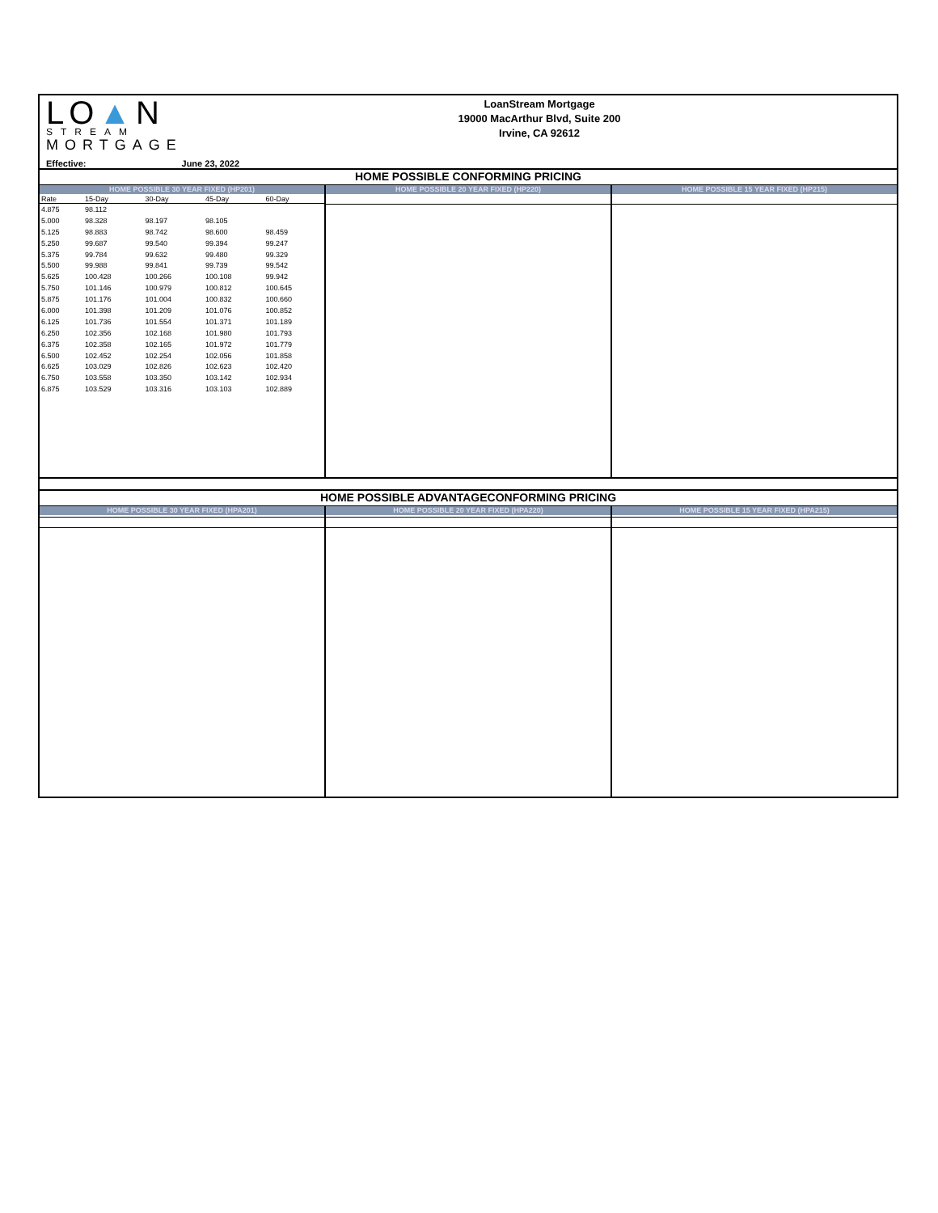LO▲N
STREAM
MORTGAGE
Effective: June 23, 2022
LoanStream Mortgage
19000 MacArthur Blvd, Suite 200
Irvine, CA 92612
HOME POSSIBLE CONFORMING PRICING
HOME POSSIBLE 30 YEAR FIXED (HP201)
HOME POSSIBLE 20 YEAR FIXED (HP220)
HOME POSSIBLE 15 YEAR FIXED (HP215)
| Rate | 15-Day | 30-Day | 45-Day | 60-Day |
| --- | --- | --- | --- | --- |
| 4.875 | 98.112 | | | |
| 5.000 | 98.328 | 98.197 | 98.105 | |
| 5.125 | 98.883 | 98.742 | 98.600 | 98.459 |
| 5.250 | 99.687 | 99.540 | 99.394 | 99.247 |
| 5.375 | 99.784 | 99.632 | 99.480 | 99.329 |
| 5.500 | 99.988 | 99.841 | 99.739 | 99.542 |
| 5.625 | 100.428 | 100.266 | 100.108 | 99.942 |
| 5.750 | 101.146 | 100.979 | 100.812 | 100.645 |
| 5.875 | 101.176 | 101.004 | 100.832 | 100.660 |
| 6.000 | 101.398 | 101.209 | 101.076 | 100.852 |
| 6.125 | 101.736 | 101.554 | 101.371 | 101.189 |
| 6.250 | 102.356 | 102.168 | 101.980 | 101.793 |
| 6.375 | 102.358 | 102.165 | 101.972 | 101.779 |
| 6.500 | 102.452 | 102.254 | 102.056 | 101.858 |
| 6.625 | 103.029 | 102.826 | 102.623 | 102.420 |
| 6.750 | 103.558 | 103.350 | 103.142 | 102.934 |
| 6.875 | 103.529 | 103.316 | 103.103 | 102.889 |
HOME POSSIBLE ADVANTAGECONFORMING PRICING
HOME POSSIBLE 30 YEAR FIXED (HPA201)
HOME POSSIBLE 20 YEAR FIXED (HPA220)
HOME POSSIBLE 15 YEAR FIXED (HPA215)